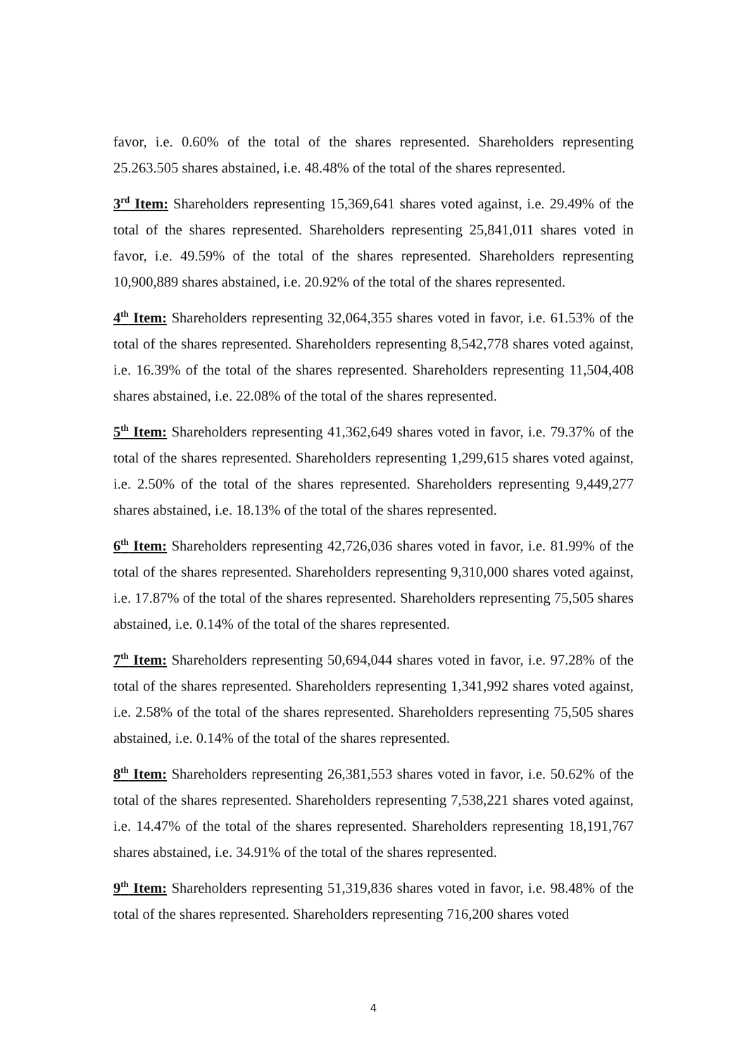favor, i.e. 0.60% of the total of the shares represented. Shareholders representing 25.263.505 shares abstained, i.e. 48.48% of the total of the shares represented.
3<sup>rd</sup> Item: Shareholders representing 15,369,641 shares voted against, i.e. 29.49% of the total of the shares represented. Shareholders representing 25,841,011 shares voted in favor, i.e. 49.59% of the total of the shares represented. Shareholders representing 10,900,889 shares abstained, i.e. 20.92% of the total of the shares represented.
4<sup>th</sup> Item: Shareholders representing 32,064,355 shares voted in favor, i.e. 61.53% of the total of the shares represented. Shareholders representing 8,542,778 shares voted against, i.e. 16.39% of the total of the shares represented. Shareholders representing 11,504,408 shares abstained, i.e. 22.08% of the total of the shares represented.
5<sup>th</sup> Item: Shareholders representing 41,362,649 shares voted in favor, i.e. 79.37% of the total of the shares represented. Shareholders representing 1,299,615 shares voted against, i.e. 2.50% of the total of the shares represented. Shareholders representing 9,449,277 shares abstained, i.e. 18.13% of the total of the shares represented.
6<sup>th</sup> Item: Shareholders representing 42,726,036 shares voted in favor, i.e. 81.99% of the total of the shares represented. Shareholders representing 9,310,000 shares voted against, i.e. 17.87% of the total of the shares represented. Shareholders representing 75,505 shares abstained, i.e. 0.14% of the total of the shares represented.
7<sup>th</sup> Item: Shareholders representing 50,694,044 shares voted in favor, i.e. 97.28% of the total of the shares represented. Shareholders representing 1,341,992 shares voted against, i.e. 2.58% of the total of the shares represented. Shareholders representing 75,505 shares abstained, i.e. 0.14% of the total of the shares represented.
8<sup>th</sup> Item: Shareholders representing 26,381,553 shares voted in favor, i.e. 50.62% of the total of the shares represented. Shareholders representing 7,538,221 shares voted against, i.e. 14.47% of the total of the shares represented. Shareholders representing 18,191,767 shares abstained, i.e. 34.91% of the total of the shares represented.
9<sup>th</sup> Item: Shareholders representing 51,319,836 shares voted in favor, i.e. 98.48% of the total of the shares represented. Shareholders representing 716,200 shares voted
4